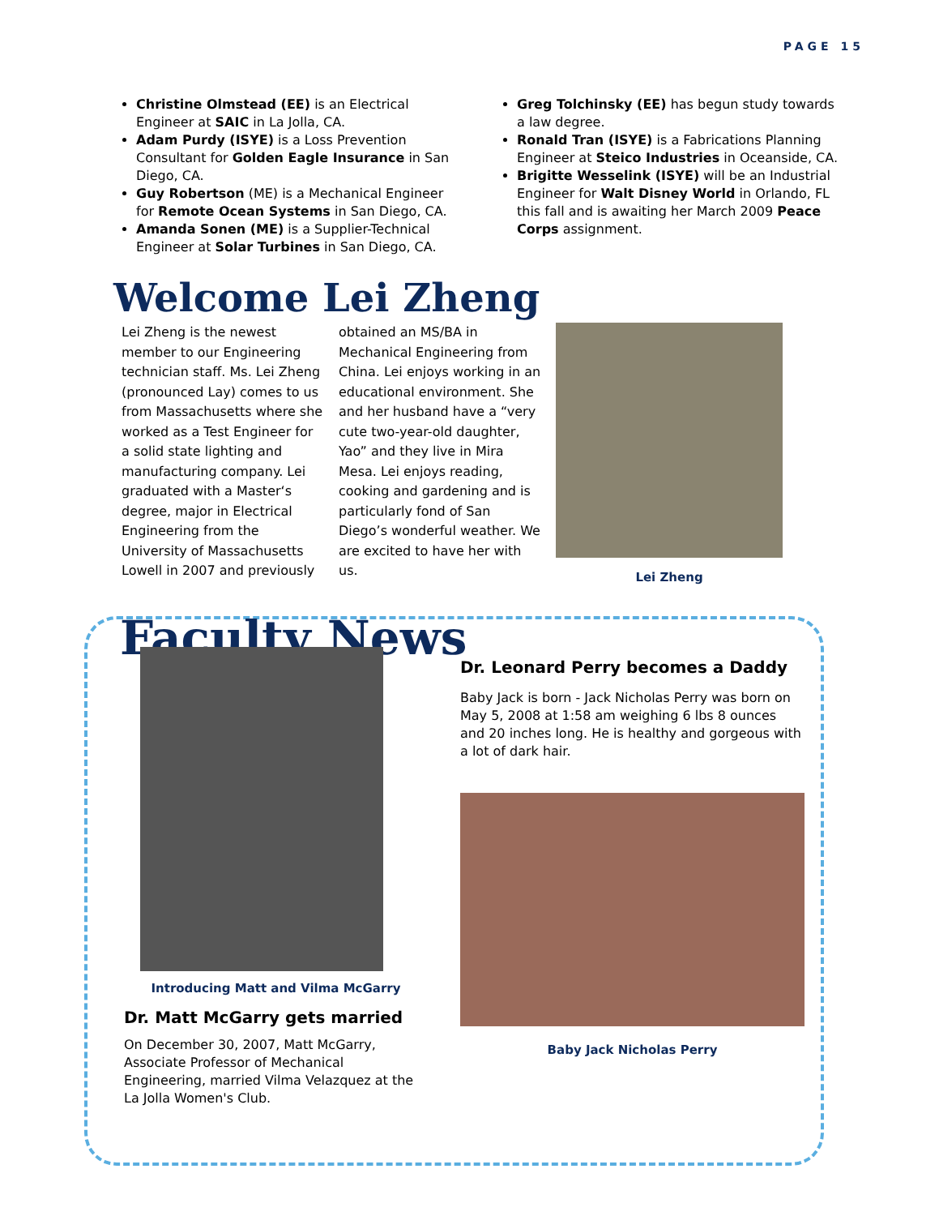PAGE 15
Christine Olmstead (EE) is an Electrical Engineer at SAIC in La Jolla, CA.
Adam Purdy (ISYE) is a Loss Prevention Consultant for Golden Eagle Insurance in San Diego, CA.
Guy Robertson (ME) is a Mechanical Engineer for Remote Ocean Systems in San Diego, CA.
Amanda Sonen (ME) is a Supplier-Technical Engineer at Solar Turbines in San Diego, CA.
Greg Tolchinsky (EE) has begun study towards a law degree.
Ronald Tran (ISYE) is a Fabrications Planning Engineer at Steico Industries in Oceanside, CA.
Brigitte Wesselink (ISYE) will be an Industrial Engineer for Walt Disney World in Orlando, FL this fall and is awaiting her March 2009 Peace Corps assignment.
Welcome Lei Zheng
Lei Zheng is the newest member to our Engineering technician staff. Ms. Lei Zheng (pronounced Lay) comes to us from Massachusetts where she worked as a Test Engineer for a solid state lighting and manufacturing company. Lei graduated with a Master‘s degree, major in Electrical Engineering from the University of Massachusetts Lowell in 2007 and previously
obtained an MS/BA in Mechanical Engineering from China. Lei enjoys working in an educational environment. She and her husband have a “very cute two-year-old daughter, Yao” and they live in Mira Mesa. Lei enjoys reading, cooking and gardening and is particularly fond of San Diego’s wonderful weather. We are excited to have her with us.
Lei Zheng
Faculty News
Introducing Matt and Vilma McGarry
Dr. Matt McGarry gets married
On December 30, 2007, Matt McGarry, Associate Professor of Mechanical Engineering, married Vilma Velazquez at the La Jolla Women's Club.
Dr. Leonard Perry becomes a Daddy
Baby Jack is born - Jack Nicholas Perry was born on May 5, 2008 at 1:58 am weighing 6 lbs 8 ounces and 20 inches long. He is healthy and gorgeous with a lot of dark hair.
Baby Jack Nicholas Perry